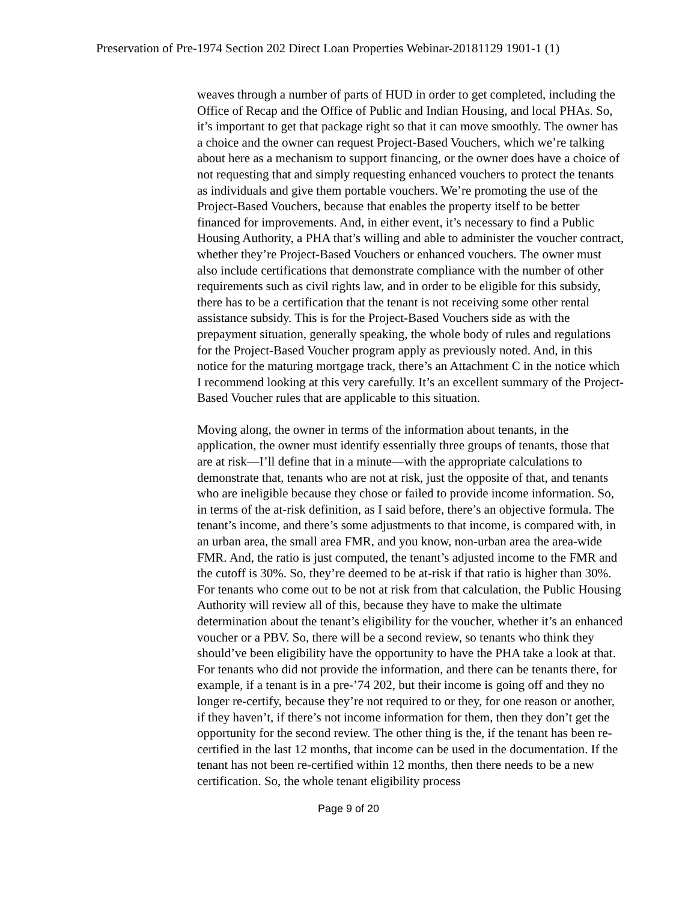Preservation of Pre-1974 Section 202 Direct Loan Properties Webinar-20181129 1901-1 (1)
weaves through a number of parts of HUD in order to get completed, including the Office of Recap and the Office of Public and Indian Housing, and local PHAs. So, it’s important to get that package right so that it can move smoothly. The owner has a choice and the owner can request Project-Based Vouchers, which we’re talking about here as a mechanism to support financing, or the owner does have a choice of not requesting that and simply requesting enhanced vouchers to protect the tenants as individuals and give them portable vouchers. We’re promoting the use of the Project-Based Vouchers, because that enables the property itself to be better financed for improvements. And, in either event, it’s necessary to find a Public Housing Authority, a PHA that’s willing and able to administer the voucher contract, whether they’re Project-Based Vouchers or enhanced vouchers. The owner must also include certifications that demonstrate compliance with the number of other requirements such as civil rights law, and in order to be eligible for this subsidy, there has to be a certification that the tenant is not receiving some other rental assistance subsidy. This is for the Project-Based Vouchers side as with the prepayment situation, generally speaking, the whole body of rules and regulations for the Project-Based Voucher program apply as previously noted. And, in this notice for the maturing mortgage track, there’s an Attachment C in the notice which I recommend looking at this very carefully. It’s an excellent summary of the Project-Based Voucher rules that are applicable to this situation.
Moving along, the owner in terms of the information about tenants, in the application, the owner must identify essentially three groups of tenants, those that are at risk—I’ll define that in a minute—with the appropriate calculations to demonstrate that, tenants who are not at risk, just the opposite of that, and tenants who are ineligible because they chose or failed to provide income information. So, in terms of the at-risk definition, as I said before, there’s an objective formula. The tenant’s income, and there’s some adjustments to that income, is compared with, in an urban area, the small area FMR, and you know, non-urban area the area-wide FMR. And, the ratio is just computed, the tenant’s adjusted income to the FMR and the cutoff is 30%. So, they’re deemed to be at-risk if that ratio is higher than 30%. For tenants who come out to be not at risk from that calculation, the Public Housing Authority will review all of this, because they have to make the ultimate determination about the tenant’s eligibility for the voucher, whether it’s an enhanced voucher or a PBV. So, there will be a second review, so tenants who think they should’ve been eligibility have the opportunity to have the PHA take a look at that. For tenants who did not provide the information, and there can be tenants there, for example, if a tenant is in a pre-’74 202, but their income is going off and they no longer re-certify, because they’re not required to or they, for one reason or another, if they haven’t, if there’s not income information for them, then they don’t get the opportunity for the second review. The other thing is the, if the tenant has been re-certified in the last 12 months, that income can be used in the documentation. If the tenant has not been re-certified within 12 months, then there needs to be a new certification. So, the whole tenant eligibility process
Page 9 of 20